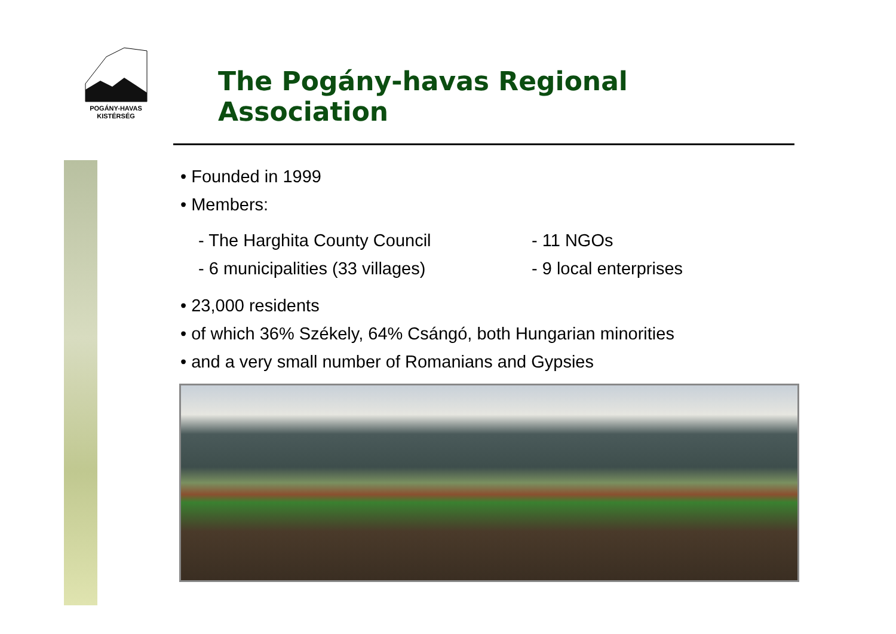POGÁNY-HAVAS
KISTÉRSÉG
The Pogány-havas Regional Association
• Founded in 1999
• Members:
- The Harghita County Council
- 6 municipalities (33 villages)
- 11 NGOs
- 9 local enterprises
• 23,000 residents
• of which 36% Székely, 64% Csángó, both Hungarian minorities
• and a very small number of Romanians and Gypsies